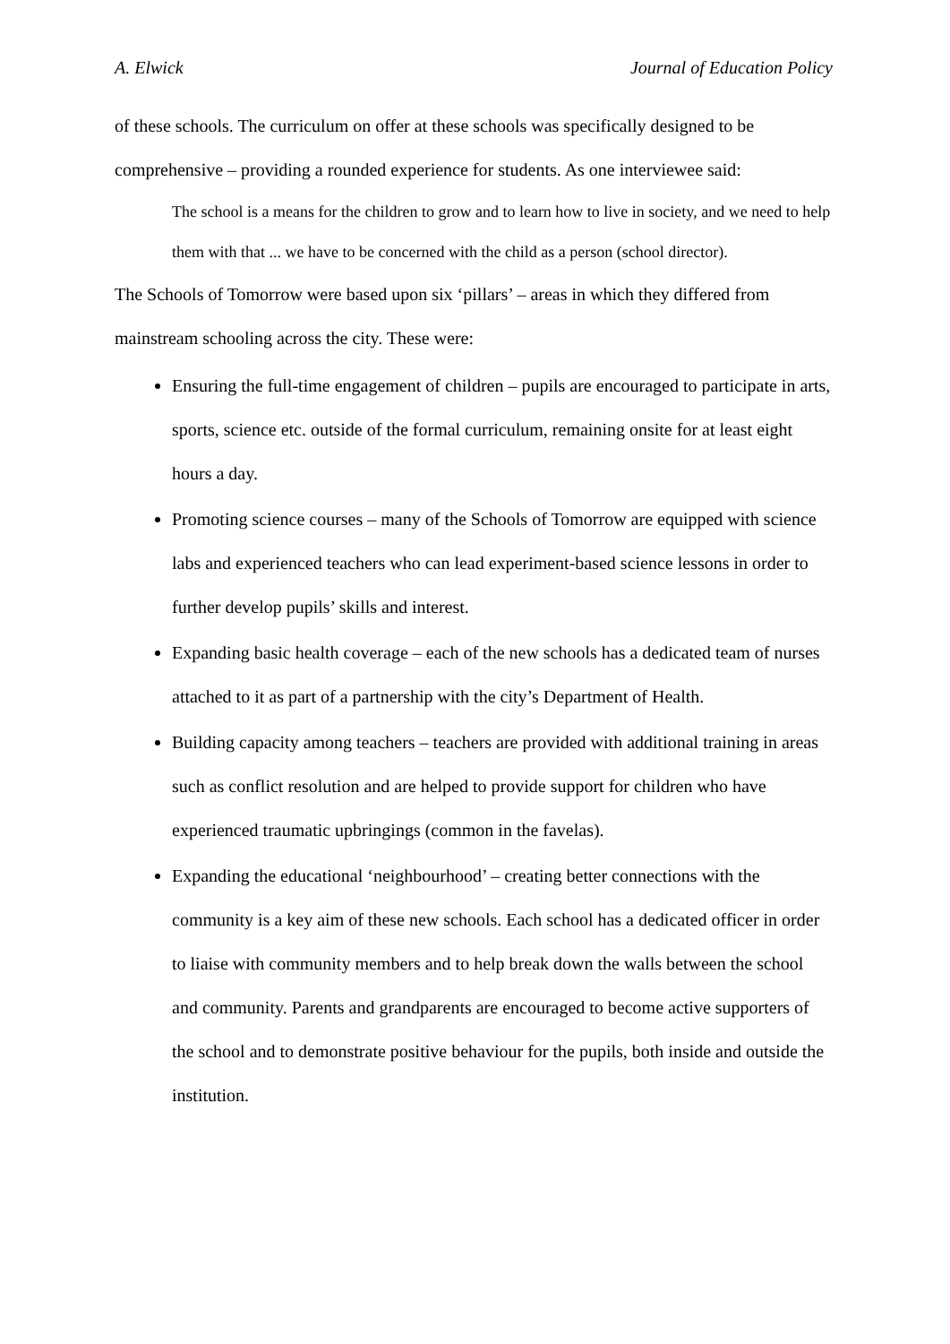A. Elwick Journal of Education Policy
of these schools. The curriculum on offer at these schools was specifically designed to be comprehensive – providing a rounded experience for students. As one interviewee said:
The school is a means for the children to grow and to learn how to live in society, and we need to help them with that ... we have to be concerned with the child as a person (school director).
The Schools of Tomorrow were based upon six ‘pillars’ – areas in which they differed from mainstream schooling across the city. These were:
Ensuring the full-time engagement of children – pupils are encouraged to participate in arts, sports, science etc. outside of the formal curriculum, remaining onsite for at least eight hours a day.
Promoting science courses – many of the Schools of Tomorrow are equipped with science labs and experienced teachers who can lead experiment-based science lessons in order to further develop pupils’ skills and interest.
Expanding basic health coverage – each of the new schools has a dedicated team of nurses attached to it as part of a partnership with the city’s Department of Health.
Building capacity among teachers – teachers are provided with additional training in areas such as conflict resolution and are helped to provide support for children who have experienced traumatic upbringings (common in the favelas).
Expanding the educational ‘neighbourhood’ – creating better connections with the community is a key aim of these new schools. Each school has a dedicated officer in order to liaise with community members and to help break down the walls between the school and community. Parents and grandparents are encouraged to become active supporters of the school and to demonstrate positive behaviour for the pupils, both inside and outside the institution.